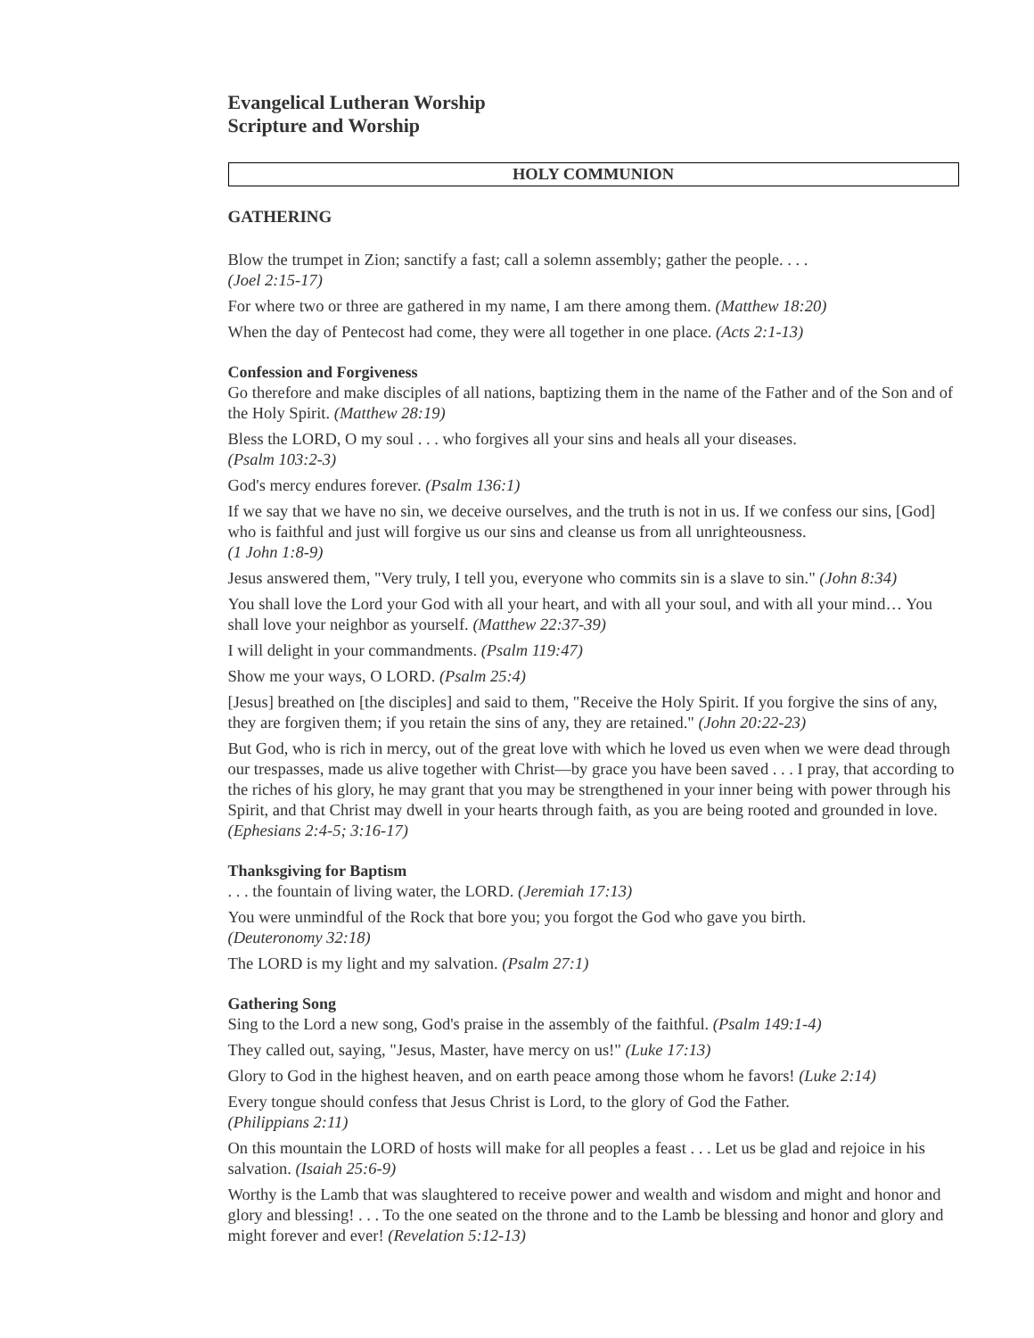Evangelical Lutheran Worship
Scripture and Worship
HOLY COMMUNION
GATHERING
Blow the trumpet in Zion; sanctify a fast; call a solemn assembly; gather the people. . . .
(Joel 2:15-17)
For where two or three are gathered in my name, I am there among them. (Matthew 18:20)
When the day of Pentecost had come, they were all together in one place. (Acts 2:1-13)
Confession and Forgiveness
Go therefore and make disciples of all nations, baptizing them in the name of the Father and of the Son and of the Holy Spirit. (Matthew 28:19)
Bless the LORD, O my soul . . . who forgives all your sins and heals all your diseases.
(Psalm 103:2-3)
God's mercy endures forever. (Psalm 136:1)
If we say that we have no sin, we deceive ourselves, and the truth is not in us. If we confess our sins, [God] who is faithful and just will forgive us our sins and cleanse us from all unrighteousness.
(1 John 1:8-9)
Jesus answered them, "Very truly, I tell you, everyone who commits sin is a slave to sin." (John 8:34)
You shall love the Lord your God with all your heart, and with all your soul, and with all your mind… You shall love your neighbor as yourself. (Matthew 22:37-39)
I will delight in your commandments. (Psalm 119:47)
Show me your ways, O LORD. (Psalm 25:4)
[Jesus] breathed on [the disciples] and said to them, "Receive the Holy Spirit. If you forgive the sins of any, they are forgiven them; if you retain the sins of any, they are retained." (John 20:22-23)
But God, who is rich in mercy, out of the great love with which he loved us even when we were dead through our trespasses, made us alive together with Christ—by grace you have been saved . . . I pray, that according to the riches of his glory, he may grant that you may be strengthened in your inner being with power through his Spirit, and that Christ may dwell in your hearts through faith, as you are being rooted and grounded in love. (Ephesians 2:4-5; 3:16-17)
Thanksgiving for Baptism
. . . the fountain of living water, the LORD. (Jeremiah 17:13)
You were unmindful of the Rock that bore you; you forgot the God who gave you birth.
(Deuteronomy 32:18)
The LORD is my light and my salvation. (Psalm 27:1)
Gathering Song
Sing to the Lord a new song, God's praise in the assembly of the faithful. (Psalm 149:1-4)
They called out, saying, "Jesus, Master, have mercy on us!" (Luke 17:13)
Glory to God in the highest heaven, and on earth peace among those whom he favors! (Luke 2:14)
Every tongue should confess that Jesus Christ is Lord, to the glory of God the Father.
(Philippians 2:11)
On this mountain the LORD of hosts will make for all peoples a feast . . . Let us be glad and rejoice in his salvation. (Isaiah 25:6-9)
Worthy is the Lamb that was slaughtered to receive power and wealth and wisdom and might and honor and glory and blessing! . . . To the one seated on the throne and to the Lamb be blessing and honor and glory and might forever and ever! (Revelation 5:12-13)